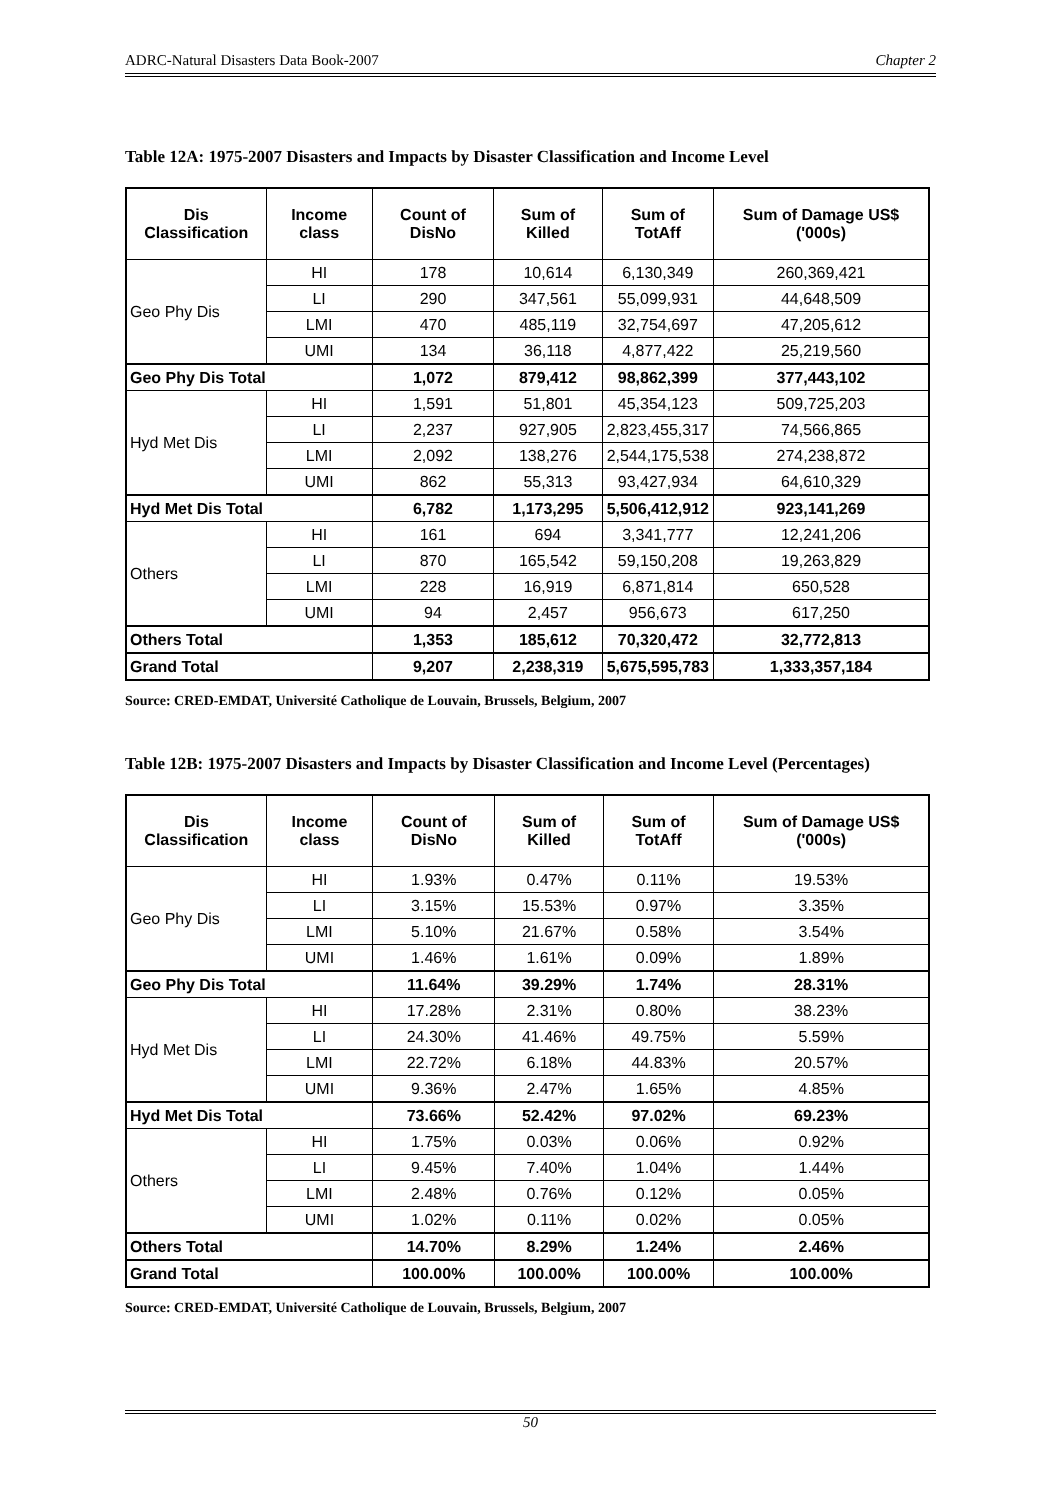ADRC-Natural Disasters Data Book-2007 Chapter 2
Table 12A: 1975-2007 Disasters and Impacts by Disaster Classification and Income Level
| Dis Classification | Income class | Count of DisNo | Sum of Killed | Sum of TotAff | Sum of Damage US$ ('000s) |
| --- | --- | --- | --- | --- | --- |
| Geo Phy Dis | HI | 178 | 10,614 | 6,130,349 | 260,369,421 |
| | LI | 290 | 347,561 | 55,099,931 | 44,648,509 |
| | LMI | 470 | 485,119 | 32,754,697 | 47,205,612 |
| | UMI | 134 | 36,118 | 4,877,422 | 25,219,560 |
| Geo Phy Dis Total | | 1,072 | 879,412 | 98,862,399 | 377,443,102 |
| Hyd Met Dis | HI | 1,591 | 51,801 | 45,354,123 | 509,725,203 |
| | LI | 2,237 | 927,905 | 2,823,455,317 | 74,566,865 |
| | LMI | 2,092 | 138,276 | 2,544,175,538 | 274,238,872 |
| | UMI | 862 | 55,313 | 93,427,934 | 64,610,329 |
| Hyd Met Dis Total | | 6,782 | 1,173,295 | 5,506,412,912 | 923,141,269 |
| Others | HI | 161 | 694 | 3,341,777 | 12,241,206 |
| | LI | 870 | 165,542 | 59,150,208 | 19,263,829 |
| | LMI | 228 | 16,919 | 6,871,814 | 650,528 |
| | UMI | 94 | 2,457 | 956,673 | 617,250 |
| Others Total | | 1,353 | 185,612 | 70,320,472 | 32,772,813 |
| Grand Total | | 9,207 | 2,238,319 | 5,675,595,783 | 1,333,357,184 |
Source: CRED-EMDAT, Université Catholique de Louvain, Brussels, Belgium, 2007
Table 12B: 1975-2007 Disasters and Impacts by Disaster Classification and Income Level (Percentages)
| Dis Classification | Income class | Count of DisNo | Sum of Killed | Sum of TotAff | Sum of Damage US$ ('000s) |
| --- | --- | --- | --- | --- | --- |
| Geo Phy Dis | HI | 1.93% | 0.47% | 0.11% | 19.53% |
| | LI | 3.15% | 15.53% | 0.97% | 3.35% |
| | LMI | 5.10% | 21.67% | 0.58% | 3.54% |
| | UMI | 1.46% | 1.61% | 0.09% | 1.89% |
| Geo Phy Dis Total | | 11.64% | 39.29% | 1.74% | 28.31% |
| Hyd Met Dis | HI | 17.28% | 2.31% | 0.80% | 38.23% |
| | LI | 24.30% | 41.46% | 49.75% | 5.59% |
| | LMI | 22.72% | 6.18% | 44.83% | 20.57% |
| | UMI | 9.36% | 2.47% | 1.65% | 4.85% |
| Hyd Met Dis Total | | 73.66% | 52.42% | 97.02% | 69.23% |
| Others | HI | 1.75% | 0.03% | 0.06% | 0.92% |
| | LI | 9.45% | 7.40% | 1.04% | 1.44% |
| | LMI | 2.48% | 0.76% | 0.12% | 0.05% |
| | UMI | 1.02% | 0.11% | 0.02% | 0.05% |
| Others Total | | 14.70% | 8.29% | 1.24% | 2.46% |
| Grand Total | | 100.00% | 100.00% | 100.00% | 100.00% |
Source: CRED-EMDAT, Université Catholique de Louvain, Brussels, Belgium, 2007
50